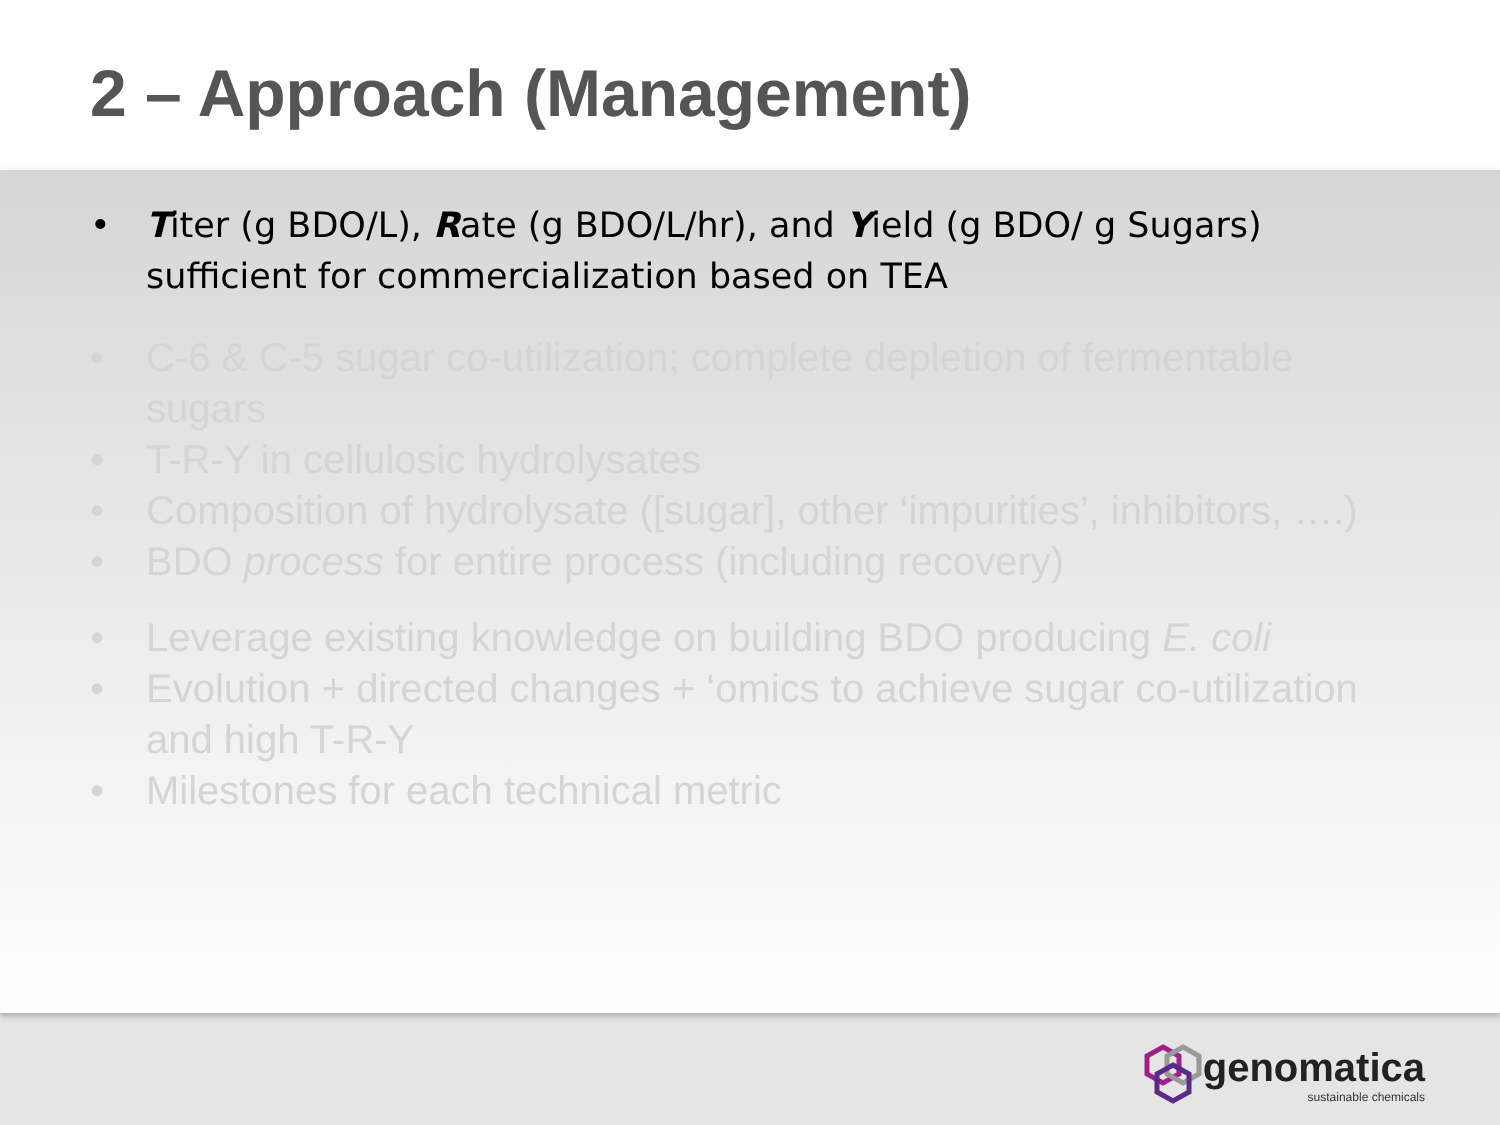2 – Approach (Management)
• Titer (g BDO/L), Rate (g BDO/L/hr), and Yield (g BDO/ g Sugars) sufficient for commercialization based on TEA
• C-6 & C-5 sugar co-utilization; complete depletion of fermentable sugars
• T-R-Y in cellulosic hydrolysates
• Composition of hydrolysate ([sugar], other ‘impurities’, inhibitors, ….)
• BDO process for entire process (including recovery)
• Leverage existing knowledge on building BDO producing E. coli
• Evolution + directed changes + ‘omics to achieve sugar co-utilization and high T-R-Y
• Milestones for each technical metric
genomatica
sustainable chemicals